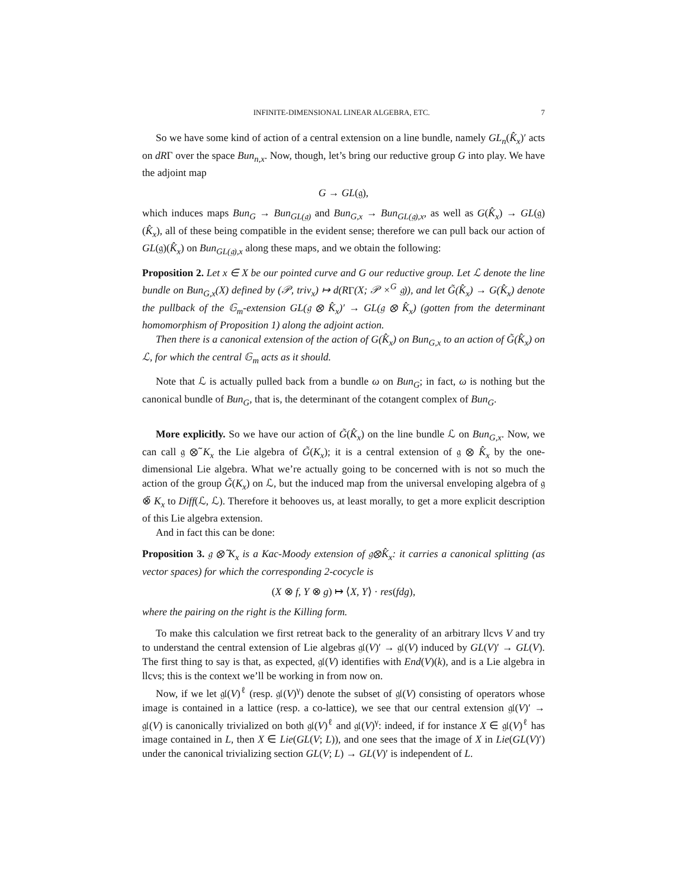INFINITE-DIMENSIONAL LINEAR ALGEBRA, ETC. 7
So we have some kind of action of a central extension on a line bundle, namely GL<sub>n</sub>(K̂<sub>x</sub>)′ acts on dRΓ over the space Bun<sub>n,x</sub>. Now, though, let’s bring our reductive group G into play. We have the adjoint map
G → GL(𝔤),
which induces maps Bun<sub>G</sub> → Bun<sub>GL(𝔤)</sub> and Bun<sub>G,x</sub> → Bun<sub>GL(𝔤),x</sub>, as well as G(K̂<sub>x</sub>) → GL(𝔤)(K̂<sub>x</sub>), all of these being compatible in the evident sense; therefore we can pull back our action of GL(𝔤)(K̂<sub>x</sub>) on Bun<sub>GL(𝔤),x</sub> along these maps, and we obtain the following:
Proposition 2. Let x ∈ X be our pointed curve and G our reductive group. Let ℒ denote the line bundle on Bun<sub>G,x</sub>(X) defined by (𝒫, triv<sub>x</sub>) ↦ d(RΓ(X; 𝒫 ×<sup>G</sup> 𝔤)), and let G̃(K̂<sub>x</sub>) → G(K̂<sub>x</sub>) denote the pullback of the 𝔾<sub>m</sub>-extension GL(𝔤 ⊗ K̂<sub>x</sub>)′ → GL(𝔤 ⊗ K̂<sub>x</sub>) (gotten from the determinant homomorphism of Proposition 1) along the adjoint action.
Then there is a canonical extension of the action of G(K̂<sub>x</sub>) on Bun<sub>G,x</sub> to an action of G̃(K̂<sub>x</sub>) on ℒ, for which the central 𝔾<sub>m</sub> acts as it should.
Note that ℒ is actually pulled back from a bundle ω on Bun<sub>G</sub>; in fact, ω is nothing but the canonical bundle of Bun<sub>G</sub>, that is, the determinant of the cotangent complex of Bun<sub>G</sub>.
More explicitly. So we have our action of G̃(K̂<sub>x</sub>) on the line bundle ℒ on Bun<sub>G,x</sub>. Now, we can call 𝔤 ⊗̃ K<sub>x</sub> the Lie algebra of G̃(K<sub>x</sub>); it is a central extension of 𝔤 ⊗ K̂<sub>x</sub> by the one-dimensional Lie algebra. What we’re actually going to be concerned with is not so much the action of the group G̃(K<sub>x</sub>) on ℒ, but the induced map from the universal enveloping algebra of 𝔤 ⊗̃ K<sub>x</sub> to Diff(ℒ, ℒ). Therefore it behooves us, at least morally, to get a more explicit description of this Lie algebra extension.
And in fact this can be done:
Proposition 3. 𝔤 ⊗̃ K<sub>x</sub> is a Kac-Moody extension of 𝔤⊗K̂<sub>x</sub>: it carries a canonical splitting (as vector spaces) for which the corresponding 2-cocycle is
(X ⊗ f, Y ⊗ g) ↦ ⟨X, Y⟩ · res(fdg),
where the pairing on the right is the Killing form.
To make this calculation we first retreat back to the generality of an arbitrary llcvs V and try to understand the central extension of Lie algebras 𝔤𝔩(V)′ → 𝔤𝔩(V) induced by GL(V)′ → GL(V). The first thing to say is that, as expected, 𝔤𝔩(V) identifies with End(V)(k), and is a Lie algebra in llcvs; this is the context we’ll be working in from now on.
Now, if we let 𝔤𝔩(V)<sup>ℓ</sup> (resp. 𝔤𝔩(V)<sup>γ</sup>) denote the subset of 𝔤𝔩(V) consisting of operators whose image is contained in a lattice (resp. a co-lattice), we see that our central extension 𝔤𝔩(V)′ → 𝔤𝔩(V) is canonically trivialized on both 𝔤𝔩(V)<sup>ℓ</sup> and 𝔤𝔩(V)<sup>γ</sup>: indeed, if for instance X ∈ 𝔤𝔩(V)<sup>ℓ</sup> has image contained in L, then X ∈ Lie(GL(V; L)), and one sees that the image of X in Lie(GL(V)′) under the canonical trivializing section GL(V; L) → GL(V)′ is independent of L.